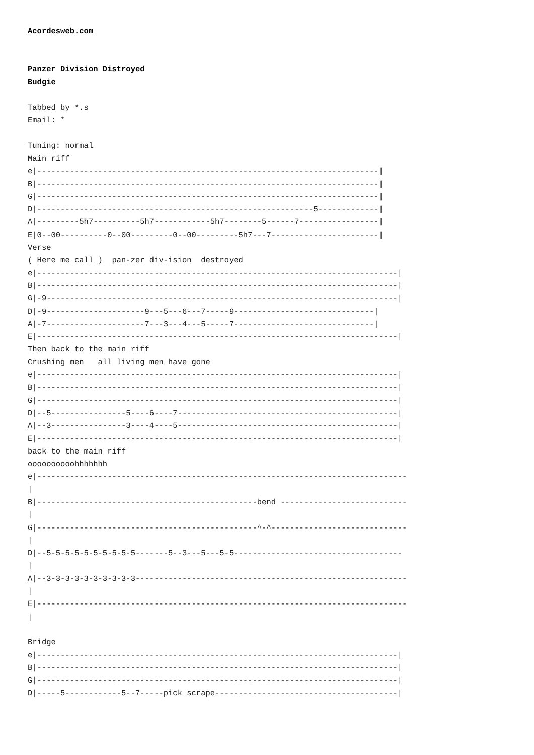Acordesweb.com


Panzer Division Distroyed
Budgie

Tabbed by *.s
Email: *

Tuning: normal
Main riff
e|-------------------------------------------------------------------------|
B|-------------------------------------------------------------------------|
G|-------------------------------------------------------------------------|
D|-----------------------------------------------------------5-------------|
A|---------5h7----------5h7------------5h7--------5------7-----------------|
E|0--00----------0--00---------0--00---------5h7---7-----------------------|
Verse
( Here me call )  pan-zer div-ision  destroyed
e|-----------------------------------------------------------------------------|
B|-----------------------------------------------------------------------------|
G|-9---------------------------------------------------------------------------|
D|-9---------------------9---5---6---7-----9------------------------------|
A|-7---------------------7---3---4---5-----7------------------------------|
E|-----------------------------------------------------------------------------|
Then back to the main riff
Crushing men   all living men have gone
e|-----------------------------------------------------------------------------|
B|-----------------------------------------------------------------------------|
G|-----------------------------------------------------------------------------|
D|--5----------------5----6----7-----------------------------------------------|
A|--3----------------3----4----5-----------------------------------------------|
E|-----------------------------------------------------------------------------|
back to the main riff
oooooooooohhhhhhh
e|-------------------------------------------------------------------------------
|
B|-----------------------------------------------bend ---------------------------
|
G|-----------------------------------------------^-^-----------------------------
|
D|--5-5-5-5-5-5-5-5-5-5-------5--3---5---5-5------------------------------------
|
A|--3-3-3-3-3-3-3-3-3-3----------------------------------------------------------
|
E|-------------------------------------------------------------------------------
|

Bridge
e|-----------------------------------------------------------------------------|
B|-----------------------------------------------------------------------------|
G|-----------------------------------------------------------------------------|
D|-----5------------5--7-----pick scrape---------------------------------------|